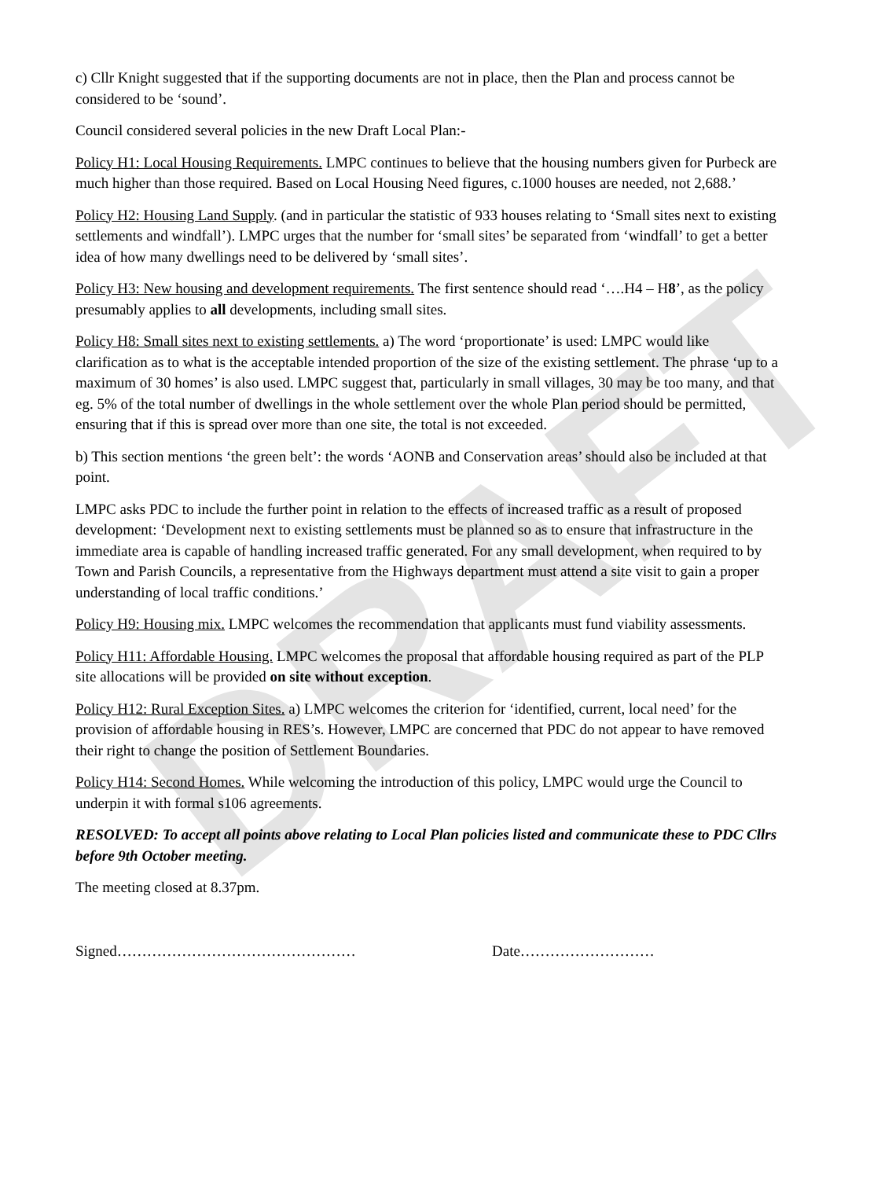DRAFT
c) Cllr Knight suggested that if the supporting documents are not in place, then the Plan and process cannot be considered to be ‘sound’.
Council considered several policies in the new Draft Local Plan:-
Policy H1: Local Housing Requirements. LMPC continues to believe that the housing numbers given for Purbeck are much higher than those required. Based on Local Housing Need figures, c.1000 houses are needed, not 2,688.’
Policy H2: Housing Land Supply. (and in particular the statistic of 933 houses relating to ‘Small sites next to existing settlements and windfall’). LMPC urges that the number for ‘small sites’ be separated from ‘windfall’ to get a better idea of how many dwellings need to be delivered by ‘small sites’.
Policy H3: New housing and development requirements. The first sentence should read ‘….H4 – H8’, as the policy presumably applies to all developments, including small sites.
Policy H8: Small sites next to existing settlements. a) The word ‘proportionate’ is used: LMPC would like clarification as to what is the acceptable intended proportion of the size of the existing settlement. The phrase ‘up to a maximum of 30 homes’ is also used. LMPC suggest that, particularly in small villages, 30 may be too many, and that eg. 5% of the total number of dwellings in the whole settlement over the whole Plan period should be permitted, ensuring that if this is spread over more than one site, the total is not exceeded.
b) This section mentions ‘the green belt’: the words ‘AONB and Conservation areas’ should also be included at that point.
LMPC asks PDC to include the further point in relation to the effects of increased traffic as a result of proposed development: ‘Development next to existing settlements must be planned so as to ensure that infrastructure in the immediate area is capable of handling increased traffic generated. For any small development, when required to by Town and Parish Councils, a representative from the Highways department must attend a site visit to gain a proper understanding of local traffic conditions.’
Policy H9: Housing mix. LMPC welcomes the recommendation that applicants must fund viability assessments.
Policy H11: Affordable Housing. LMPC welcomes the proposal that affordable housing required as part of the PLP site allocations will be provided on site without exception.
Policy H12: Rural Exception Sites. a) LMPC welcomes the criterion for ‘identified, current, local need’ for the provision of affordable housing in RES’s. However, LMPC are concerned that PDC do not appear to have removed their right to change the position of Settlement Boundaries.
Policy H14: Second Homes. While welcoming the introduction of this policy, LMPC would urge the Council to underpin it with formal s106 agreements.
RESOLVED: To accept all points above relating to Local Plan policies listed and communicate these to PDC Cllrs before 9th October meeting.
The meeting closed at 8.37pm.
Signed………………………………………… Date………………………